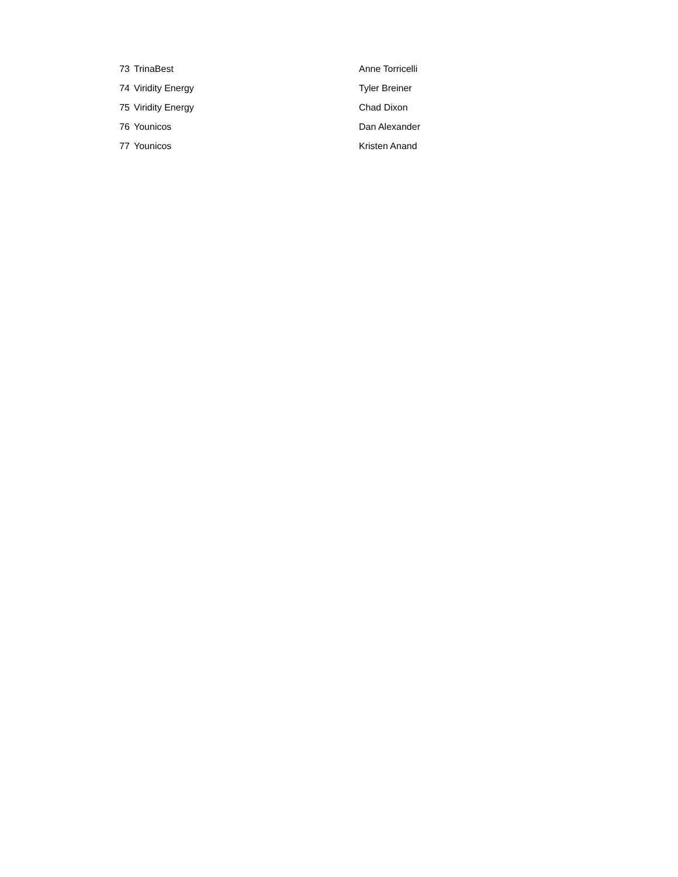| 73 | TrinaBest | Anne Torricelli |
| 74 | Viridity Energy | Tyler Breiner |
| 75 | Viridity Energy | Chad Dixon |
| 76 | Younicos | Dan Alexander |
| 77 | Younicos | Kristen Anand |